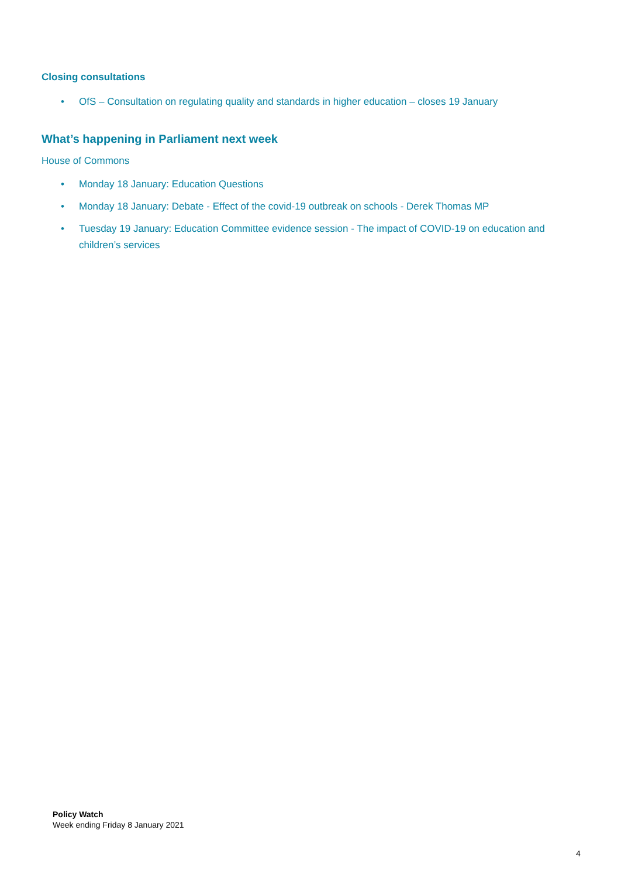Closing consultations
• OfS – Consultation on regulating quality and standards in higher education – closes 19 January
What’s happening in Parliament next week
House of Commons
• Monday 18 January: Education Questions
• Monday 18 January: Debate - Effect of the covid-19 outbreak on schools - Derek Thomas MP
• Tuesday 19 January: Education Committee evidence session - The impact of COVID-19 on education and children’s services
Policy Watch
Week ending Friday 8 January 2021
4